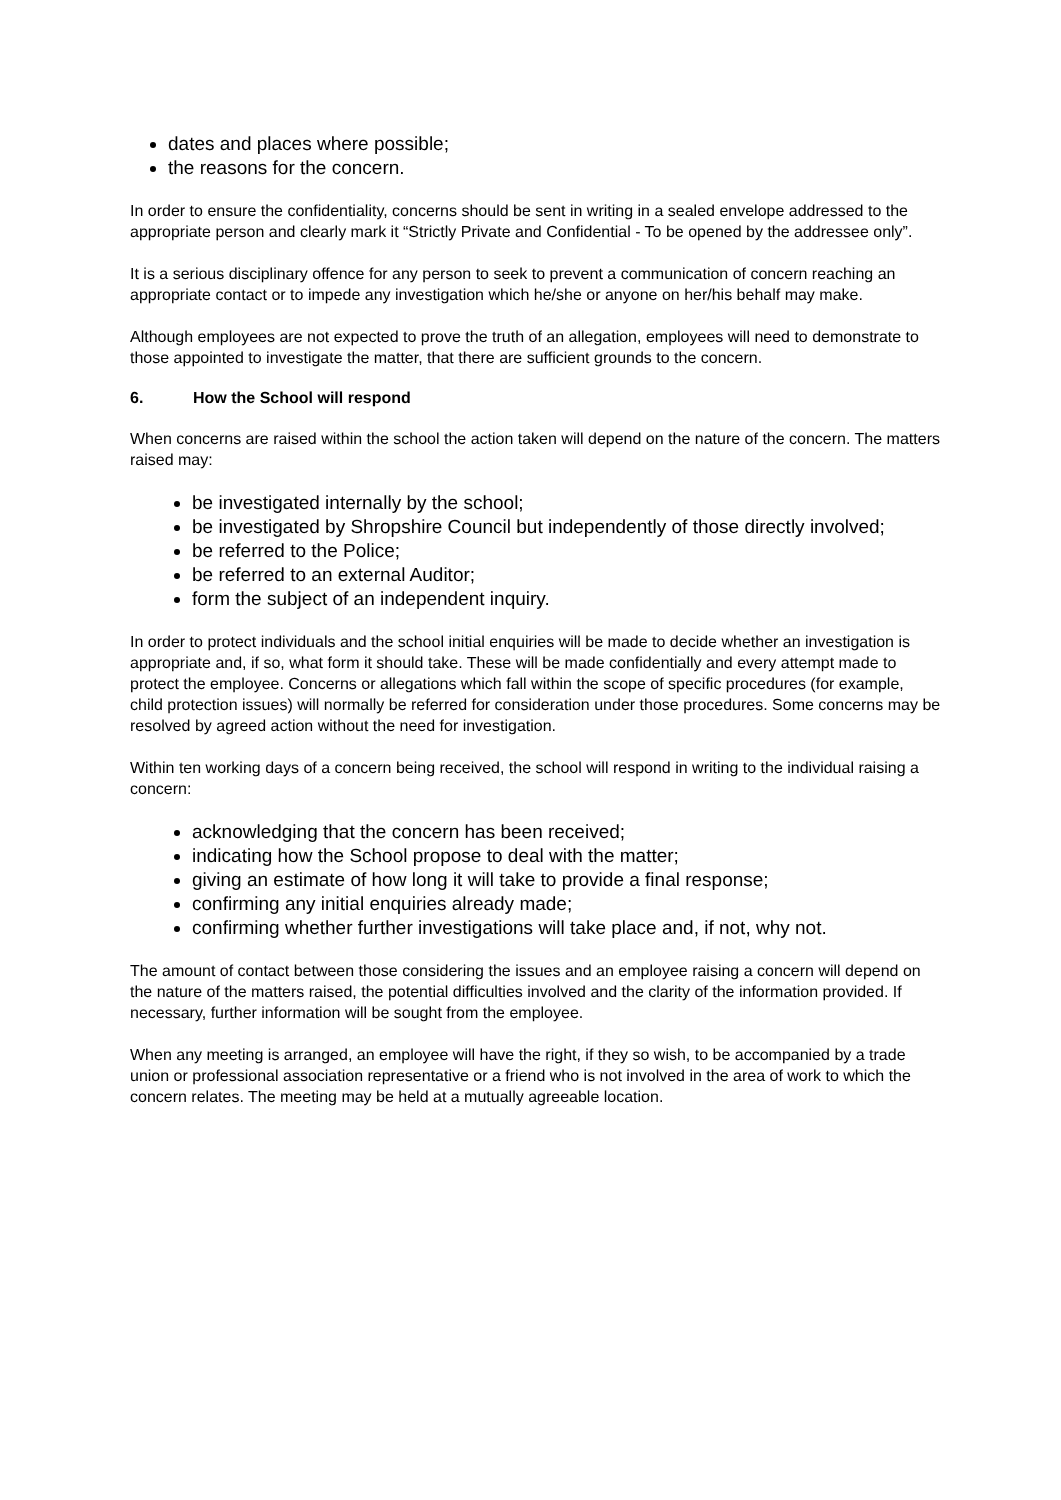dates and places where possible;
the reasons for the concern.
In order to ensure the confidentiality, concerns should be sent in writing in a sealed envelope addressed to the appropriate person and clearly mark it “Strictly Private and Confidential - To be opened by the addressee only”.
It is a serious disciplinary offence for any person to seek to prevent a communication of concern reaching an appropriate contact or to impede any investigation which he/she or anyone on her/his behalf may make.
Although employees are not expected to prove the truth of an allegation, employees will need to demonstrate to those appointed to investigate the matter, that there are sufficient grounds to the concern.
6. How the School will respond
When concerns are raised within the school the action taken will depend on the nature of the concern. The matters raised may:
be investigated internally by the school;
be investigated by Shropshire Council but independently of those directly involved;
be referred to the Police;
be referred to an external Auditor;
form the subject of an independent inquiry.
In order to protect individuals and the school initial enquiries will be made to decide whether an investigation is appropriate and, if so, what form it should take. These will be made confidentially and every attempt made to protect the employee. Concerns or allegations which fall within the scope of specific procedures (for example, child protection issues) will normally be referred for consideration under those procedures. Some concerns may be resolved by agreed action without the need for investigation.
Within ten working days of a concern being received, the school will respond in writing to the individual raising a concern:
acknowledging that the concern has been received;
indicating how the School propose to deal with the matter;
giving an estimate of how long it will take to provide a final response;
confirming any initial enquiries already made;
confirming whether further investigations will take place and, if not, why not.
The amount of contact between those considering the issues and an employee raising a concern will depend on the nature of the matters raised, the potential difficulties involved and the clarity of the information provided. If necessary, further information will be sought from the employee.
When any meeting is arranged, an employee will have the right, if they so wish, to be accompanied by a trade union or professional association representative or a friend who is not involved in the area of work to which the concern relates. The meeting may be held at a mutually agreeable location.